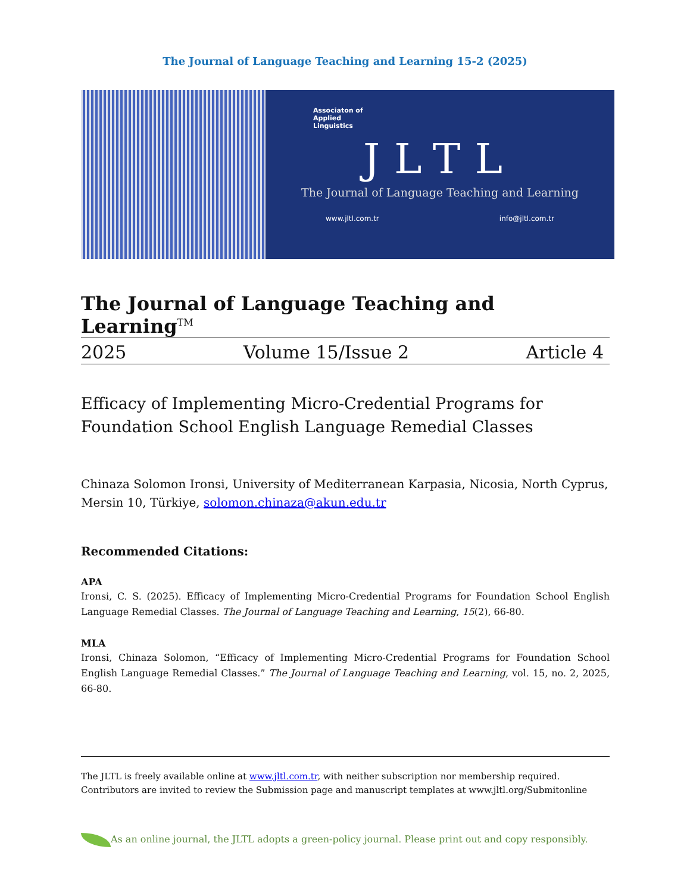The Journal of Language Teaching and Learning 15-2 (2025)
Associaton of
Applied
Linguistics
JLTL
The Journal of Language Teaching and Learning
www.jltl.com.tr info@jltl.com.tr
The Journal of Language Teaching and Learning<sup>TM</sup>
2025 Volume 15/Issue 2 Article 4
Efficacy of Implementing Micro-Credential Programs for Foundation School English Language Remedial Classes
Chinaza Solomon Ironsi, University of Mediterranean Karpasia, Nicosia, North Cyprus, Mersin 10, Türkiye, solomon.chinaza@akun.edu.tr
Recommended Citations:
APA
Ironsi, C. S. (2025). Efficacy of Implementing Micro-Credential Programs for Foundation School English Language Remedial Classes. The Journal of Language Teaching and Learning, 15(2), 66-80.
MLA
Ironsi, Chinaza Solomon, “Efficacy of Implementing Micro-Credential Programs for Foundation School English Language Remedial Classes.” The Journal of Language Teaching and Learning, vol. 15, no. 2, 2025, 66-80.
The JLTL is freely available online at www.jltl.com.tr, with neither subscription nor membership required.
Contributors are invited to review the Submission page and manuscript templates at www.jltl.org/Submitonline
As an online journal, the JLTL adopts a green-policy journal. Please print out and copy responsibly.